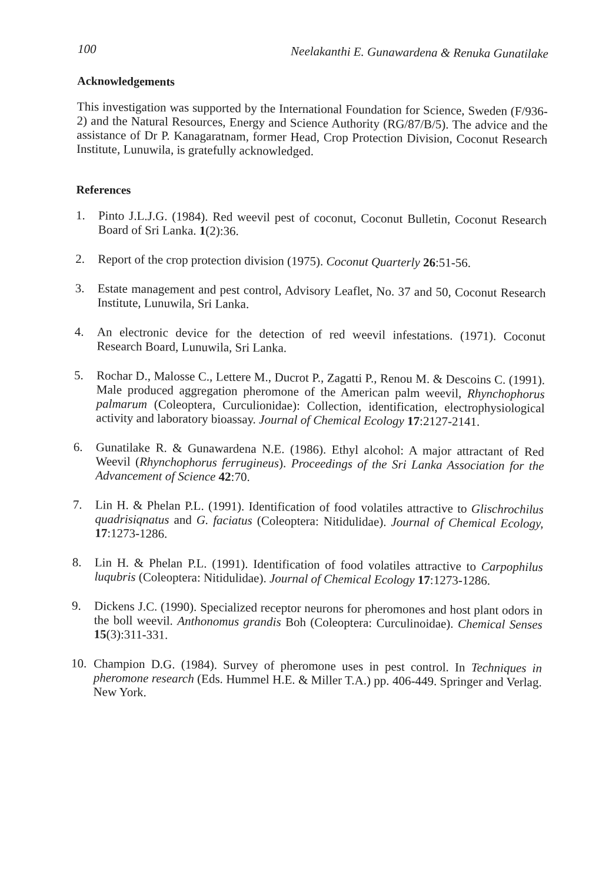100 Neelakanthi E. Gunawardena & Renuka Gunatilake
Acknowledgements
This investigation was supported by the International Foundation for Science, Sweden (F/936-2) and the Natural Resources, Energy and Science Authority (RG/87/B/5). The advice and the assistance of Dr P. Kanagaratnam, former Head, Crop Protection Division, Coconut Research Institute, Lunuwila, is gratefully acknowledged.
References
1. Pinto J.L.J.G. (1984). Red weevil pest of coconut, Coconut Bulletin, Coconut Research Board of Sri Lanka. 1(2):36.
2. Report of the crop protection division (1975). Coconut Quarterly 26:51-56.
3. Estate management and pest control, Advisory Leaflet, No. 37 and 50, Coconut Research Institute, Lunuwila, Sri Lanka.
4. An electronic device for the detection of red weevil infestations. (1971). Coconut Research Board, Lunuwila, Sri Lanka.
5. Rochar D., Malosse C., Lettere M., Ducrot P., Zagatti P., Renou M. & Descoins C. (1991). Male produced aggregation pheromone of the American palm weevil, Rhynchophorus palmarum (Coleoptera, Curculionidae): Collection, identification, electrophysiological activity and laboratory bioassay. Journal of Chemical Ecology 17:2127-2141.
6. Gunatilake R. & Gunawardena N.E. (1986). Ethyl alcohol: A major attractant of Red Weevil (Rhynchophorus ferrugineus). Proceedings of the Sri Lanka Association for the Advancement of Science 42:70.
7. Lin H. & Phelan P.L. (1991). Identification of food volatiles attractive to Glischrochilus quadrisiqnatus and G. faciatus (Coleoptera: Nitidulidae). Journal of Chemical Ecology, 17:1273-1286.
8. Lin H. & Phelan P.L. (1991). Identification of food volatiles attractive to Carpophilus luqubris (Coleoptera: Nitidulidae). Journal of Chemical Ecology 17:1273-1286.
9. Dickens J.C. (1990). Specialized receptor neurons for pheromones and host plant odors in the boll weevil. Anthonomus grandis Boh (Coleoptera: Curculinoidae). Chemical Senses 15(3):311-331.
10. Champion D.G. (1984). Survey of pheromone uses in pest control. In Techniques in pheromone research (Eds. Hummel H.E. & Miller T.A.) pp. 406-449. Springer and Verlag. New York.